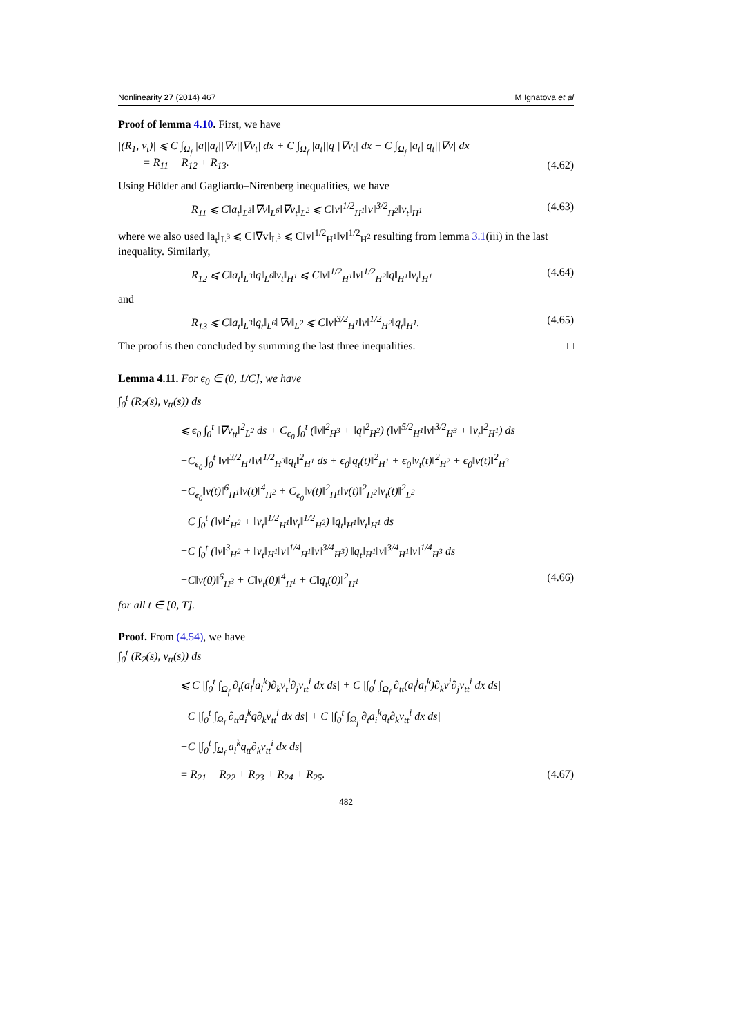Nonlinearity 27 (2014) 467 M Ignatova et al
Proof of lemma 4.10. First, we have
|(R<sub>1</sub>, v<sub>t</sub>)| ⩽ C ∫<sub>Ω<sub>f</sub></sub> |a||a<sub>t</sub>||∇v||∇v<sub>t</sub>| dx + C ∫<sub>Ω<sub>f</sub></sub> |a<sub>t</sub>||q||∇v<sub>t</sub>| dx + C ∫<sub>Ω<sub>f</sub></sub> |a<sub>t</sub>||q<sub>t</sub>||∇v| dx
= R<sub>11</sub> + R<sub>12</sub> + R<sub>13</sub>. (4.62)
Using Hölder and Gagliardo–Nirenberg inequalities, we have
R<sub>11</sub> ⩽ C‖a<sub>t</sub>‖<sub>L<sup>3</sup></sub>‖∇v‖<sub>L<sup>6</sup></sub>‖∇v<sub>t</sub>‖<sub>L<sup>2</sup></sub> ⩽ C‖v‖<sup>1/2</sup><sub>H<sup>1</sup></sub>‖v‖<sup>3/2</sup><sub>H<sup>2</sup></sub>‖v<sub>t</sub>‖<sub>H<sup>1</sup></sub> (4.63)
where we also used ‖a<sub>t</sub>‖<sub>L<sup>3</sup></sub> ⩽ C‖∇v‖<sub>L<sup>3</sup></sub> ⩽ C‖v‖<sup>1/2</sup><sub>H<sup>1</sup></sub>‖v‖<sup>1/2</sup><sub>H<sup>2</sup></sub> resulting from lemma 3.1(iii) in the last inequality. Similarly,
R<sub>12</sub> ⩽ C‖a<sub>t</sub>‖<sub>L<sup>3</sup></sub>‖q‖<sub>L<sup>6</sup></sub>‖v<sub>t</sub>‖<sub>H<sup>1</sup></sub> ⩽ C‖v‖<sup>1/2</sup><sub>H<sup>1</sup></sub>‖v‖<sup>1/2</sup><sub>H<sup>2</sup></sub>‖q‖<sub>H<sup>1</sup></sub>‖v<sub>t</sub>‖<sub>H<sup>1</sup></sub> (4.64)
and
R<sub>13</sub> ⩽ C‖a<sub>t</sub>‖<sub>L<sup>3</sup></sub>‖q<sub>t</sub>‖<sub>L<sup>6</sup></sub>‖∇v‖<sub>L<sup>2</sup></sub> ⩽ C‖v‖<sup>3/2</sup><sub>H<sup>1</sup></sub>‖v‖<sup>1/2</sup><sub>H<sup>2</sup></sub>‖q<sub>t</sub>‖<sub>H<sup>1</sup></sub>. (4.65)
The proof is then concluded by summing the last three inequalities. □
Lemma 4.11. For ϵ<sub>0</sub> ∈ (0, 1/C], we have
∫<sub>0</sub><sup>t</sup> (R<sub>2</sub>(s), v<sub>tt</sub>(s)) ds
⩽ ϵ<sub>0</sub> ∫<sub>0</sub><sup>t</sup> ‖∇v<sub>tt</sub>‖<sup>2</sup><sub>L<sup>2</sup></sub> ds + C<sub>ϵ<sub>0</sub></sub> ∫<sub>0</sub><sup>t</sup> (‖v‖<sup>2</sup><sub>H<sup>3</sup></sub> + ‖q‖<sup>2</sup><sub>H<sup>2</sup></sub>) (‖v‖<sup>5/2</sup><sub>H<sup>1</sup></sub>‖v‖<sup>3/2</sup><sub>H<sup>3</sup></sub> + ‖v<sub>t</sub>‖<sup>2</sup><sub>H<sup>1</sup></sub>) ds
+C<sub>ϵ<sub>0</sub></sub> ∫<sub>0</sub><sup>t</sup> ‖v‖<sup>3/2</sup><sub>H<sup>1</sup></sub>‖v‖<sup>1/2</sup><sub>H<sup>3</sup></sub>‖q<sub>t</sub>‖<sup>2</sup><sub>H<sup>1</sup></sub> ds + ϵ<sub>0</sub>‖q<sub>t</sub>(t)‖<sup>2</sup><sub>H<sup>1</sup></sub> + ϵ<sub>0</sub>‖v<sub>t</sub>(t)‖<sup>2</sup><sub>H<sup>2</sup></sub> + ϵ<sub>0</sub>‖v(t)‖<sup>2</sup><sub>H<sup>3</sup></sub>
+C<sub>ϵ<sub>0</sub></sub>‖v(t)‖<sup>6</sup><sub>H<sup>1</sup></sub>‖v(t)‖<sup>4</sup><sub>H<sup>2</sup></sub> + C<sub>ϵ<sub>0</sub></sub>‖v(t)‖<sup>2</sup><sub>H<sup>1</sup></sub>‖v(t)‖<sup>2</sup><sub>H<sup>2</sup></sub>‖v<sub>t</sub>(t)‖<sup>2</sup><sub>L<sup>2</sup></sub>
+C ∫<sub>0</sub><sup>t</sup> (‖v‖<sup>2</sup><sub>H<sup>2</sup></sub> + ‖v<sub>t</sub>‖<sup>1/2</sup><sub>H<sup>1</sup></sub>‖v<sub>t</sub>‖<sup>1/2</sup><sub>H<sup>2</sup></sub>) ‖q<sub>t</sub>‖<sub>H<sup>1</sup></sub>‖v<sub>t</sub>‖<sub>H<sup>1</sup></sub> ds
+C ∫<sub>0</sub><sup>t</sup> (‖v‖<sup>3</sup><sub>H<sup>2</sup></sub> + ‖v<sub>t</sub>‖<sub>H<sup>1</sup></sub>‖v‖<sup>1/4</sup><sub>H<sup>1</sup></sub>‖v‖<sup>3/4</sup><sub>H<sup>3</sup></sub>) ‖q<sub>t</sub>‖<sub>H<sup>1</sup></sub>‖v‖<sup>3/4</sup><sub>H<sup>1</sup></sub>‖v‖<sup>1/4</sup><sub>H<sup>3</sup></sub> ds
+C‖v(0)‖<sup>6</sup><sub>H<sup>3</sup></sub> + C‖v<sub>t</sub>(0)‖<sup>4</sup><sub>H<sup>1</sup></sub> + C‖q<sub>t</sub>(0)‖<sup>2</sup><sub>H<sup>1</sup></sub> (4.66)
for all t ∈ [0, T].
Proof. From (4.54), we have
∫<sub>0</sub><sup>t</sup> (R<sub>2</sub>(s), v<sub>tt</sub>(s)) ds
⩽ C |∫<sub>0</sub><sup>t</sup> ∫<sub>Ω<sub>f</sub></sub> ∂<sub>t</sub>(a<sub>l</sub><sup>j</sup>a<sub>l</sub><sup>k</sup>)∂<sub>k</sub>v<sub>t</sub><sup>i</sup>∂<sub>j</sub>v<sub>tt</sub><sup>i</sup> dx ds| + C |∫<sub>0</sub><sup>t</sup> ∫<sub>Ω<sub>f</sub></sub> ∂<sub>tt</sub>(a<sub>l</sub><sup>j</sup>a<sub>l</sub><sup>k</sup>)∂<sub>k</sub>v<sup>i</sup>∂<sub>j</sub>v<sub>tt</sub><sup>i</sup> dx ds|
+C |∫<sub>0</sub><sup>t</sup> ∫<sub>Ω<sub>f</sub></sub> ∂<sub>tt</sub>a<sub>i</sub><sup>k</sup>q∂<sub>k</sub>v<sub>tt</sub><sup>i</sup> dx ds| + C |∫<sub>0</sub><sup>t</sup> ∫<sub>Ω<sub>f</sub></sub> ∂<sub>t</sub>a<sub>i</sub><sup>k</sup>q<sub>t</sub>∂<sub>k</sub>v<sub>tt</sub><sup>i</sup> dx ds|
+C |∫<sub>0</sub><sup>t</sup> ∫<sub>Ω<sub>f</sub></sub> a<sub>i</sub><sup>k</sup>q<sub>tt</sub>∂<sub>k</sub>v<sub>tt</sub><sup>i</sup> dx ds|
= R<sub>21</sub> + R<sub>22</sub> + R<sub>23</sub> + R<sub>24</sub> + R<sub>25</sub>. (4.67)
482